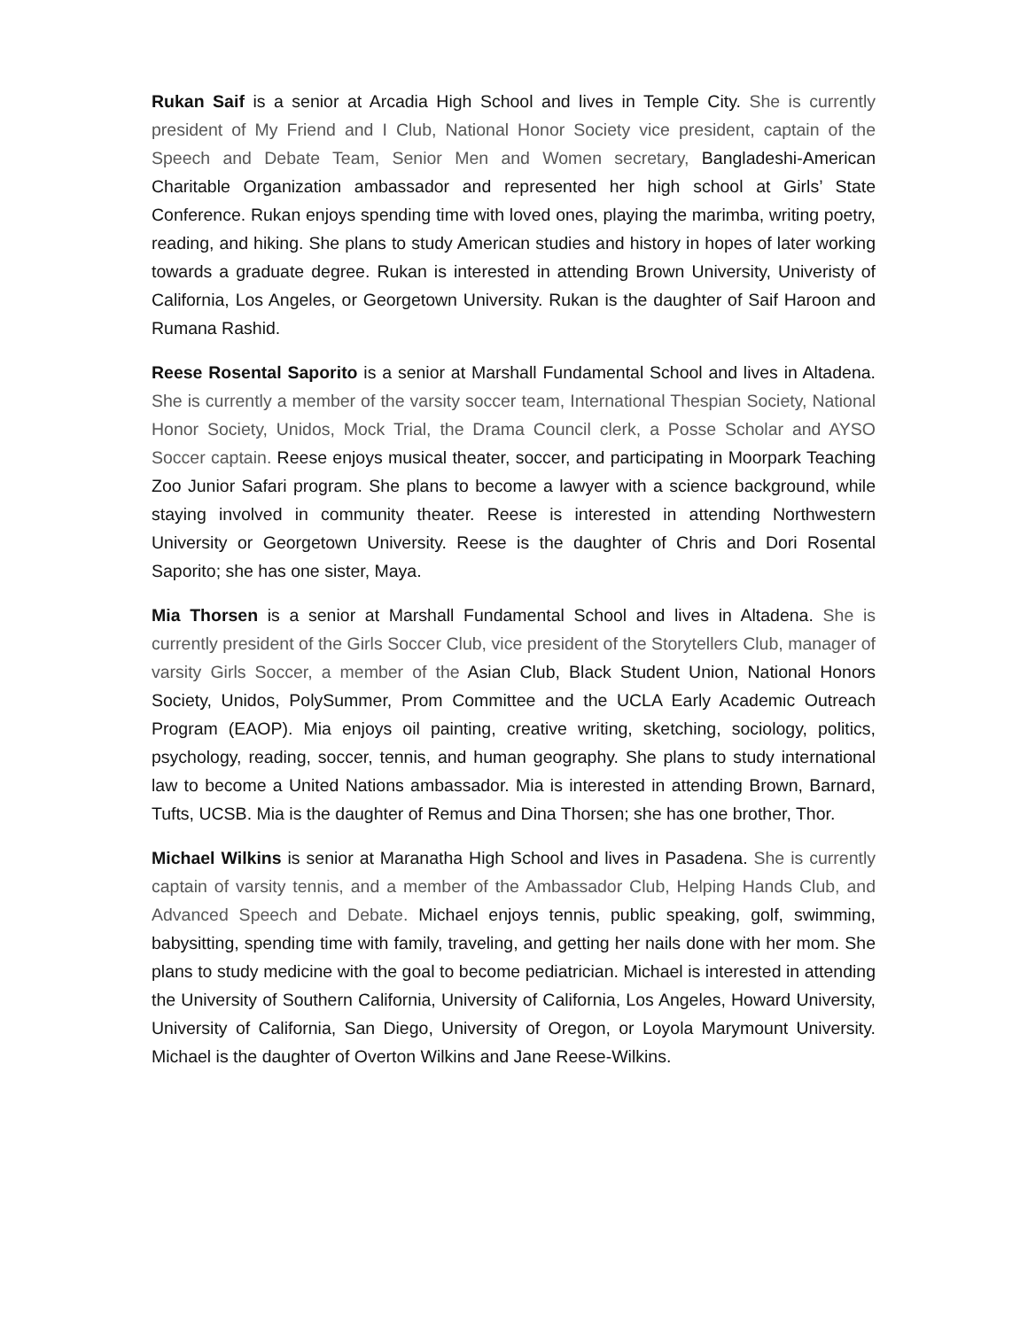Rukan Saif is a senior at Arcadia High School and lives in Temple City. She is currently president of My Friend and I Club, National Honor Society vice president, captain of the Speech and Debate Team, Senior Men and Women secretary, Bangladeshi-American Charitable Organization ambassador and represented her high school at Girls’ State Conference. Rukan enjoys spending time with loved ones, playing the marimba, writing poetry, reading, and hiking. She plans to study American studies and history in hopes of later working towards a graduate degree. Rukan is interested in attending Brown University, Univeristy of California, Los Angeles, or Georgetown University. Rukan is the daughter of Saif Haroon and Rumana Rashid.
Reese Rosental Saporito is a senior at Marshall Fundamental School and lives in Altadena. She is currently a member of the varsity soccer team, International Thespian Society, National Honor Society, Unidos, Mock Trial, the Drama Council clerk, a Posse Scholar and AYSO Soccer captain. Reese enjoys musical theater, soccer, and participating in Moorpark Teaching Zoo Junior Safari program. She plans to become a lawyer with a science background, while staying involved in community theater. Reese is interested in attending Northwestern University or Georgetown University. Reese is the daughter of Chris and Dori Rosental Saporito; she has one sister, Maya.
Mia Thorsen is a senior at Marshall Fundamental School and lives in Altadena. She is currently president of the Girls Soccer Club, vice president of the Storytellers Club, manager of varsity Girls Soccer, a member of the Asian Club, Black Student Union, National Honors Society, Unidos, PolySummer, Prom Committee and the UCLA Early Academic Outreach Program (EAOP). Mia enjoys oil painting, creative writing, sketching, sociology, politics, psychology, reading, soccer, tennis, and human geography. She plans to study international law to become a United Nations ambassador. Mia is interested in attending Brown, Barnard, Tufts, UCSB. Mia is the daughter of Remus and Dina Thorsen; she has one brother, Thor.
Michael Wilkins is senior at Maranatha High School and lives in Pasadena. She is currently captain of varsity tennis, and a member of the Ambassador Club, Helping Hands Club, and Advanced Speech and Debate. Michael enjoys tennis, public speaking, golf, swimming, babysitting, spending time with family, traveling, and getting her nails done with her mom. She plans to study medicine with the goal to become pediatrician. Michael is interested in attending the University of Southern California, University of California, Los Angeles, Howard University, University of California, San Diego, University of Oregon, or Loyola Marymount University. Michael is the daughter of Overton Wilkins and Jane Reese-Wilkins.